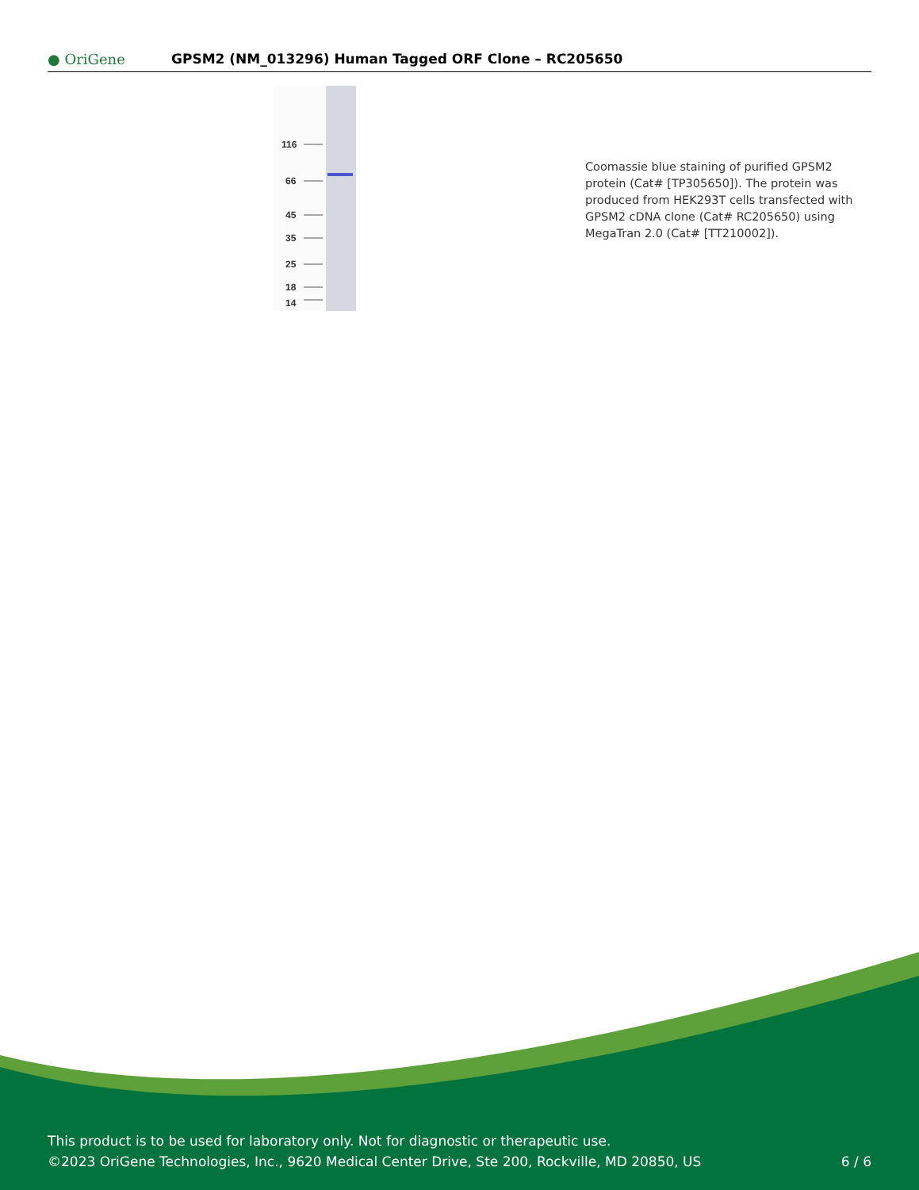● OriGene
GPSM2 (NM_013296) Human Tagged ORF Clone – RC205650
116
66
45
35
25
18
14
Coomassie blue staining of purified GPSM2 protein (Cat# [TP305650]). The protein was produced from HEK293T cells transfected with GPSM2 cDNA clone (Cat# RC205650) using MegaTran 2.0 (Cat# [TT210002]).
This product is to be used for laboratory only. Not for diagnostic or therapeutic use.
©2023 OriGene Technologies, Inc., 9620 Medical Center Drive, Ste 200, Rockville, MD 20850, US 6 / 6